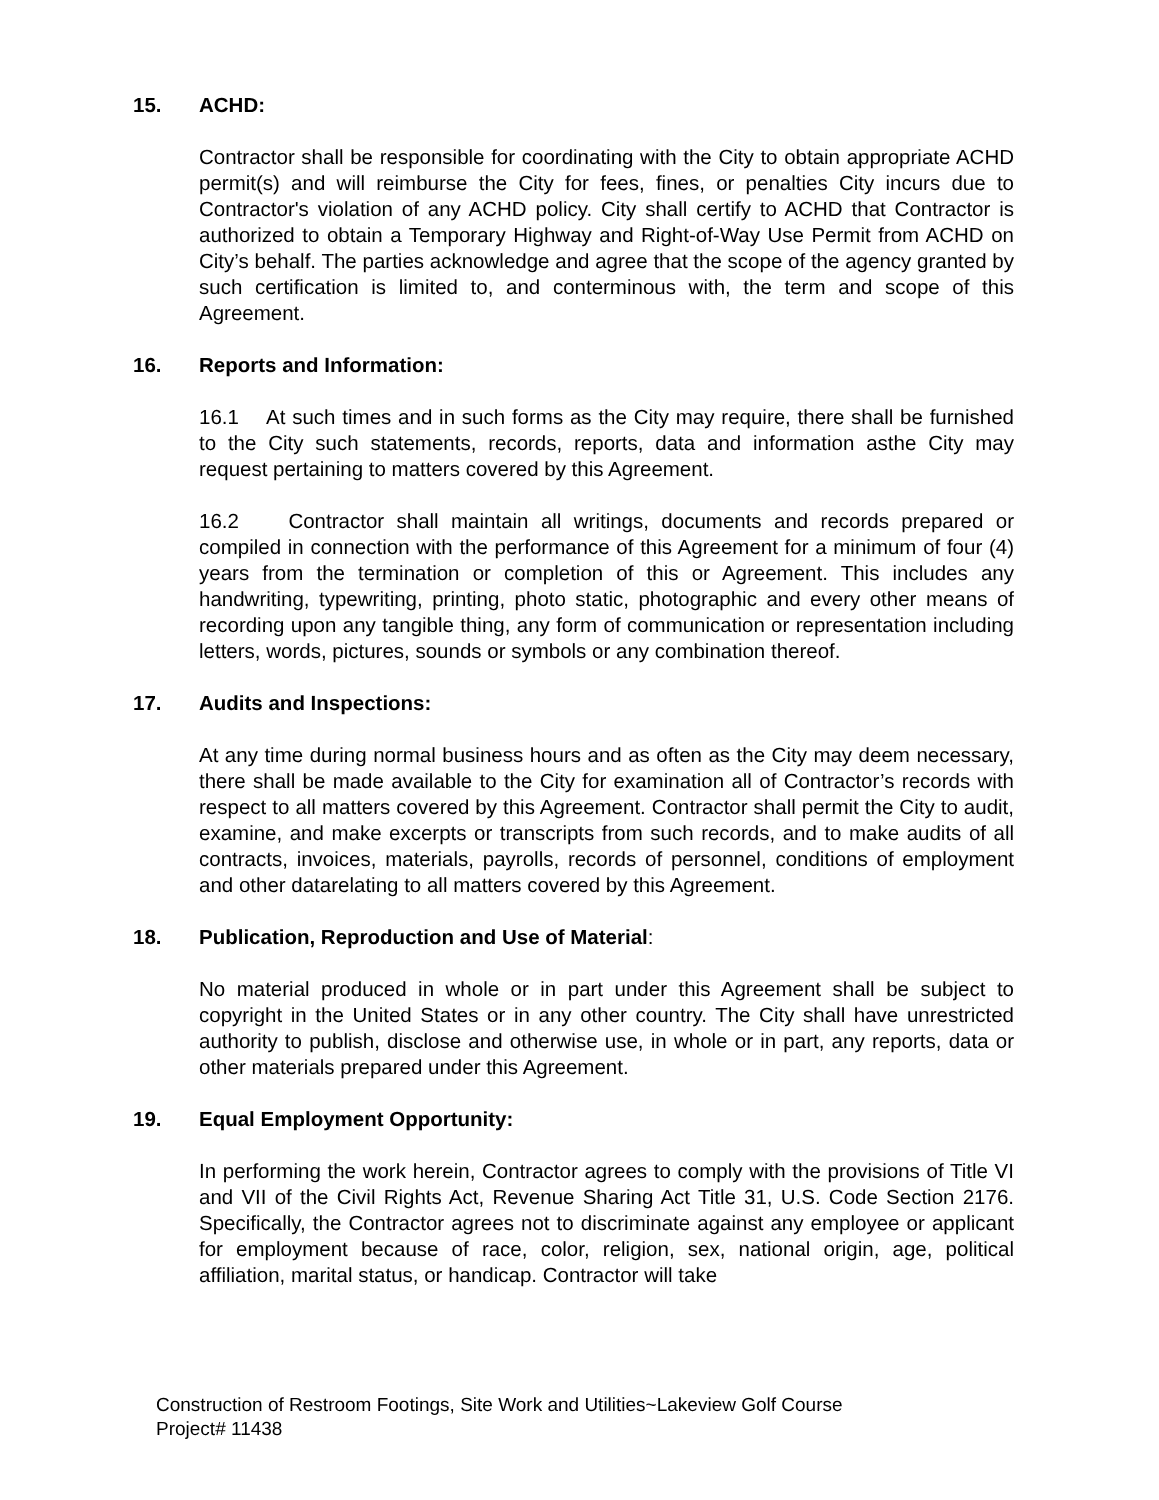15. ACHD:
Contractor shall be responsible for coordinating with the City to obtain appropriate ACHD permit(s) and will reimburse the City for fees, fines, or penalties City incurs due to Contractor's violation of any ACHD policy. City shall certify to ACHD that Contractor is authorized to obtain a Temporary Highway and Right-of-Way Use Permit from ACHD on City’s behalf. The parties acknowledge and agree that the scope of the agency granted by such certification is limited to, and conterminous with, the term and scope of this Agreement.
16. Reports and Information:
16.1 At such times and in such forms as the City may require, there shall be furnished to the City such statements, records, reports, data and information asthe City may request pertaining to matters covered by this Agreement.
16.2 Contractor shall maintain all writings, documents and records prepared or compiled in connection with the performance of this Agreement for a minimum of four (4) years from the termination or completion of this or Agreement. This includes any handwriting, typewriting, printing, photo static, photographic and every other means of recording upon any tangible thing, any form of communication or representation including letters, words, pictures, sounds or symbols or any combination thereof.
17. Audits and Inspections:
At any time during normal business hours and as often as the City may deem necessary, there shall be made available to the City for examination all of Contractor’s records with respect to all matters covered by this Agreement. Contractor shall permit the City to audit, examine, and make excerpts or transcripts from such records, and to make audits of all contracts, invoices, materials, payrolls, records of personnel, conditions of employment and other datarelating to all matters covered by this Agreement.
18. Publication, Reproduction and Use of Material:
No material produced in whole or in part under this Agreement shall be subject to copyright in the United States or in any other country. The City shall have unrestricted authority to publish, disclose and otherwise use, in whole or in part, any reports, data or other materials prepared under this Agreement.
19. Equal Employment Opportunity:
In performing the work herein, Contractor agrees to comply with the provisions of Title VI and VII of the Civil Rights Act, Revenue Sharing Act Title 31, U.S. Code Section 2176. Specifically, the Contractor agrees not to discriminate against any employee or applicant for employment because of race, color, religion, sex, national origin, age, political affiliation, marital status, or handicap. Contractor will take
Construction of Restroom Footings, Site Work and Utilities~Lakeview Golf Course
Project# 11438